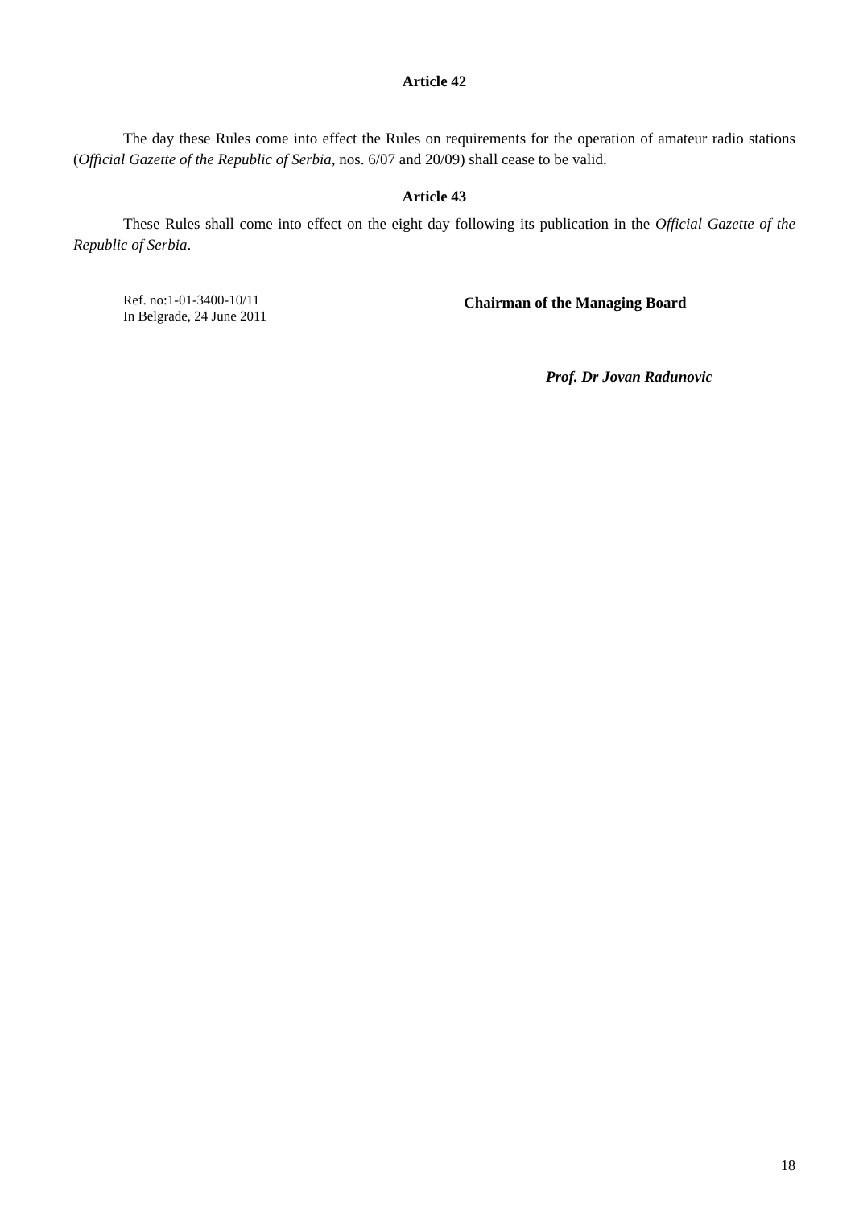Article 42
The day these Rules come into effect the Rules on requirements for the operation of amateur radio stations (Official Gazette of the Republic of Serbia, nos. 6/07 and 20/09) shall cease to be valid.
Article 43
These Rules shall come into effect on the eight day following its publication in the Official Gazette of the Republic of Serbia.
Ref. no:1-01-3400-10/11
In Belgrade, 24 June 2011
Chairman of the Managing Board
Prof. Dr Jovan Radunovic
18